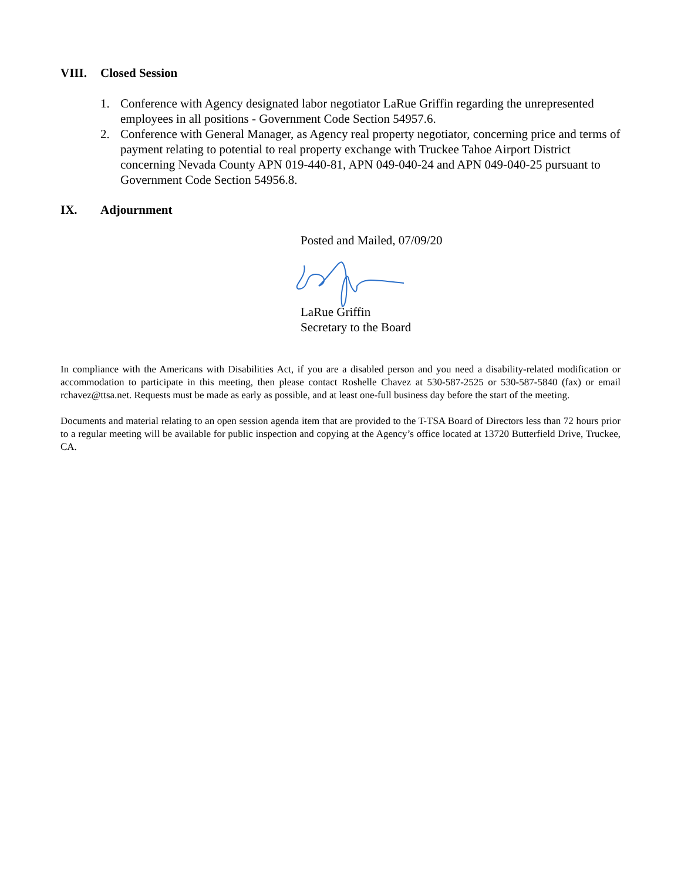VIII. Closed Session
1. Conference with Agency designated labor negotiator LaRue Griffin regarding the unrepresented employees in all positions - Government Code Section 54957.6.
2. Conference with General Manager, as Agency real property negotiator, concerning price and terms of payment relating to potential to real property exchange with Truckee Tahoe Airport District concerning Nevada County APN 019-440-81, APN 049-040-24 and APN 049-040-25 pursuant to Government Code Section 54956.8.
IX. Adjournment
Posted and Mailed, 07/09/20
LaRue Griffin
Secretary to the Board
In compliance with the Americans with Disabilities Act, if you are a disabled person and you need a disability-related modification or accommodation to participate in this meeting, then please contact Roshelle Chavez at 530-587-2525 or 530-587-5840 (fax) or email rchavez@ttsa.net. Requests must be made as early as possible, and at least one-full business day before the start of the meeting.
Documents and material relating to an open session agenda item that are provided to the T-TSA Board of Directors less than 72 hours prior to a regular meeting will be available for public inspection and copying at the Agency’s office located at 13720 Butterfield Drive, Truckee, CA.